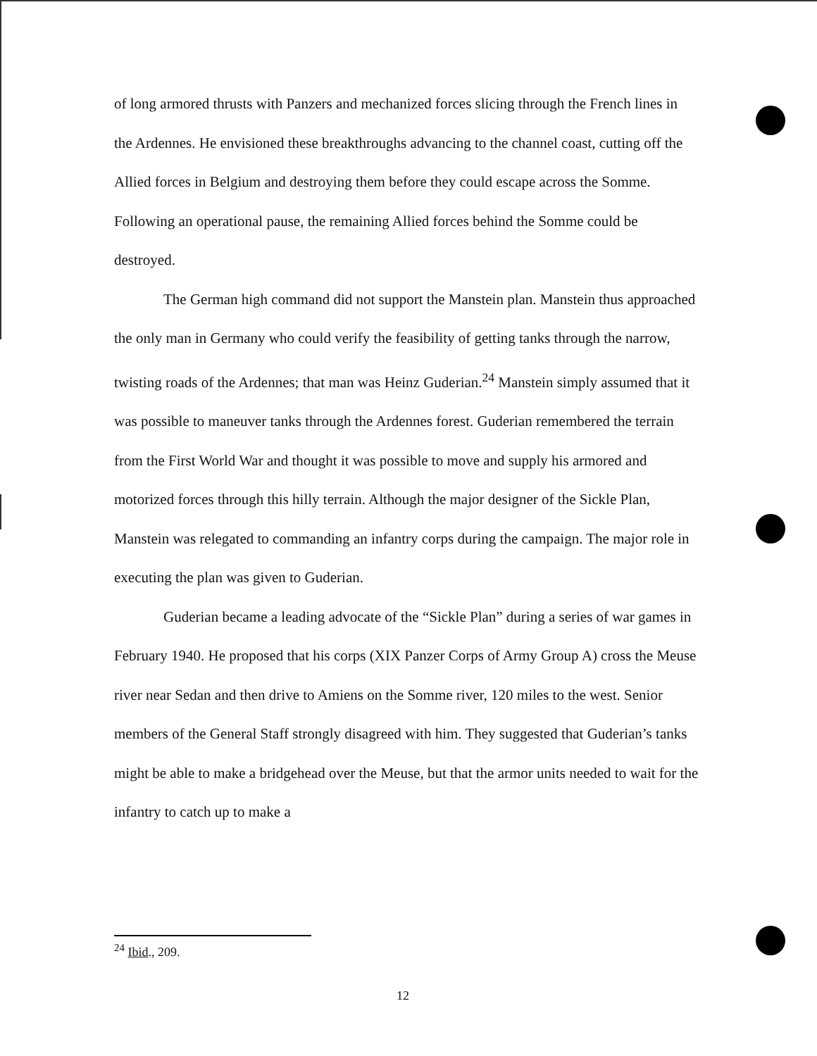of long armored thrusts with Panzers and mechanized forces slicing through the French lines in the Ardennes. He envisioned these breakthroughs advancing to the channel coast, cutting off the Allied forces in Belgium and destroying them before they could escape across the Somme. Following an operational pause, the remaining Allied forces behind the Somme could be destroyed.
The German high command did not support the Manstein plan. Manstein thus approached the only man in Germany who could verify the feasibility of getting tanks through the narrow, twisting roads of the Ardennes; that man was Heinz Guderian.<sup>24</sup> Manstein simply assumed that it was possible to maneuver tanks through the Ardennes forest. Guderian remembered the terrain from the First World War and thought it was possible to move and supply his armored and motorized forces through this hilly terrain. Although the major designer of the Sickle Plan, Manstein was relegated to commanding an infantry corps during the campaign. The major role in executing the plan was given to Guderian.
Guderian became a leading advocate of the “Sickle Plan” during a series of war games in February 1940. He proposed that his corps (XIX Panzer Corps of Army Group A) cross the Meuse river near Sedan and then drive to Amiens on the Somme river, 120 miles to the west. Senior members of the General Staff strongly disagreed with him. They suggested that Guderian’s tanks might be able to make a bridgehead over the Meuse, but that the armor units needed to wait for the infantry to catch up to make a
<sup>24</sup> Ibid., 209.
12